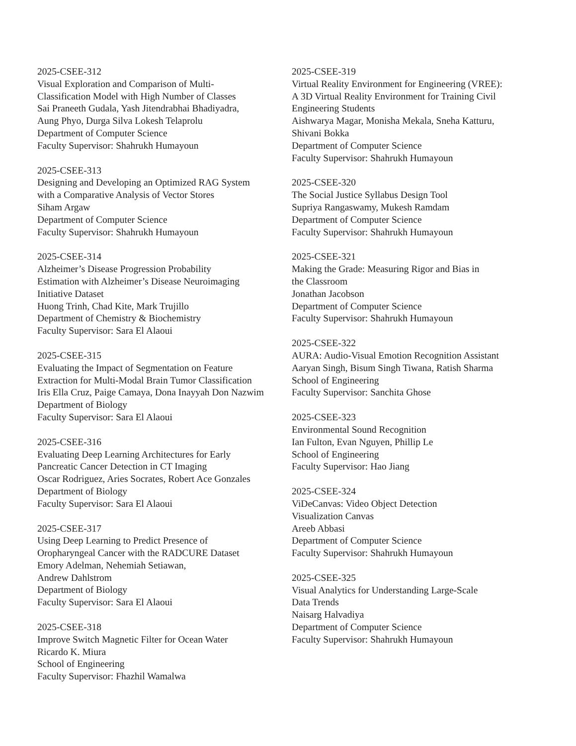2025-CSEE-312
Visual Exploration and Comparison of Multi-
Classification Model with High Number of Classes
Sai Praneeth Gudala, Yash Jitendrabhai Bhadiyadra,
Aung Phyo, Durga Silva Lokesh Telaprolu
Department of Computer Science
Faculty Supervisor: Shahrukh Humayoun
2025-CSEE-313
Designing and Developing an Optimized RAG System
with a Comparative Analysis of Vector Stores
Siham Argaw
Department of Computer Science
Faculty Supervisor: Shahrukh Humayoun
2025-CSEE-314
Alzheimer’s Disease Progression Probability
Estimation with Alzheimer’s Disease Neuroimaging
Initiative Dataset
Huong Trinh, Chad Kite, Mark Trujillo
Department of Chemistry & Biochemistry
Faculty Supervisor: Sara El Alaoui
2025-CSEE-315
Evaluating the Impact of Segmentation on Feature
Extraction for Multi-Modal Brain Tumor Classification
Iris Ella Cruz, Paige Camaya, Dona Inayyah Don Nazwim
Department of Biology
Faculty Supervisor: Sara El Alaoui
2025-CSEE-316
Evaluating Deep Learning Architectures for Early
Pancreatic Cancer Detection in CT Imaging
Oscar Rodriguez, Aries Socrates, Robert Ace Gonzales
Department of Biology
Faculty Supervisor: Sara El Alaoui
2025-CSEE-317
Using Deep Learning to Predict Presence of
Oropharyngeal Cancer with the RADCURE Dataset
Emory Adelman, Nehemiah Setiawan,
Andrew Dahlstrom
Department of Biology
Faculty Supervisor: Sara El Alaoui
2025-CSEE-318
Improve Switch Magnetic Filter for Ocean Water
Ricardo K. Miura
School of Engineering
Faculty Supervisor: Fhazhil Wamalwa
2025-CSEE-319
Virtual Reality Environment for Engineering (VREE):
A 3D Virtual Reality Environment for Training Civil
Engineering Students
Aishwarya Magar, Monisha Mekala, Sneha Katturu,
Shivani Bokka
Department of Computer Science
Faculty Supervisor: Shahrukh Humayoun
2025-CSEE-320
The Social Justice Syllabus Design Tool
Supriya Rangaswamy, Mukesh Ramdam
Department of Computer Science
Faculty Supervisor: Shahrukh Humayoun
2025-CSEE-321
Making the Grade: Measuring Rigor and Bias in
the Classroom
Jonathan Jacobson
Department of Computer Science
Faculty Supervisor: Shahrukh Humayoun
2025-CSEE-322
AURA: Audio-Visual Emotion Recognition Assistant
Aaryan Singh, Bisum Singh Tiwana, Ratish Sharma
School of Engineering
Faculty Supervisor: Sanchita Ghose
2025-CSEE-323
Environmental Sound Recognition
Ian Fulton, Evan Nguyen, Phillip Le
School of Engineering
Faculty Supervisor: Hao Jiang
2025-CSEE-324
ViDeCanvas: Video Object Detection
Visualization Canvas
Areeb Abbasi
Department of Computer Science
Faculty Supervisor: Shahrukh Humayoun
2025-CSEE-325
Visual Analytics for Understanding Large-Scale
Data Trends
Naisarg Halvadiya
Department of Computer Science
Faculty Supervisor: Shahrukh Humayoun